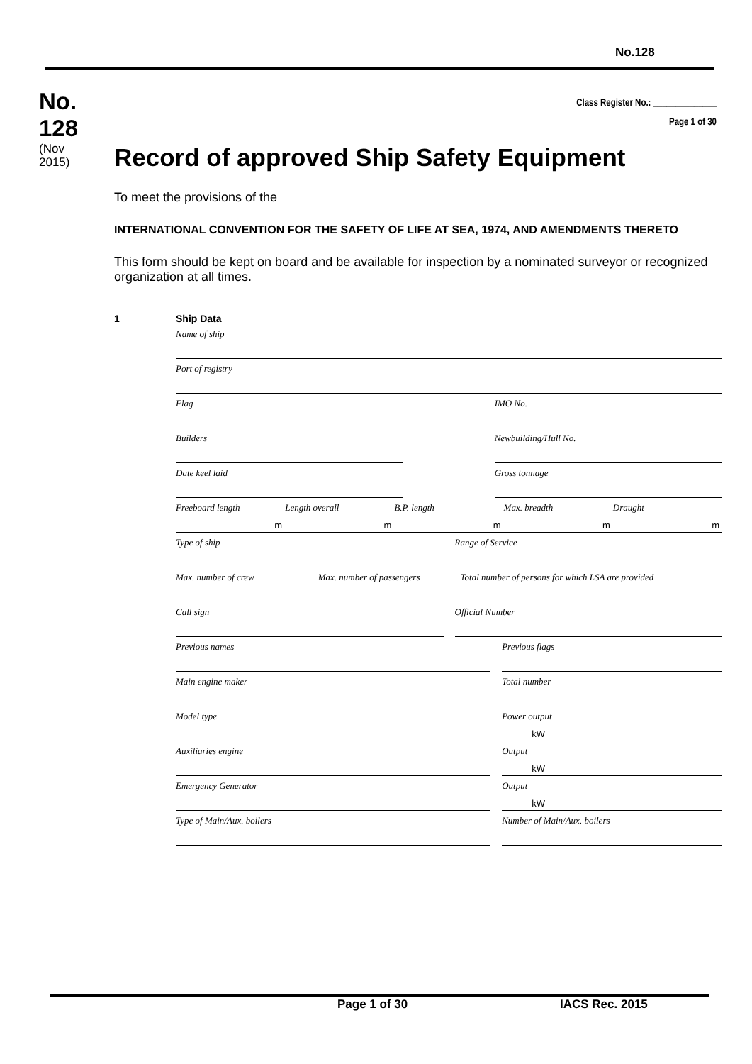No.128
No.
128
(Nov
2015)
Class Register No.: ______________
Page 1 of 30
Record of approved Ship Safety Equipment
To meet the provisions of the
INTERNATIONAL CONVENTION FOR THE SAFETY OF LIFE AT SEA, 1974, AND AMENDMENTS THERETO
This form should be kept on board and be available for inspection by a nominated surveyor or recognized organization at all times.
1 Ship Data
Name of ship
Port of registry
Flag IMO No.
Builders Newbuilding/Hull No.
Date keel laid Gross tonnage
Freeboard length
m
Length overall
m
B.P. length
m
Max. breadth
m
Draught
m
Type of ship Range of Service
Max. number of crew Max. number of passengers Total number of persons for which LSA are provided
Call sign Official Number
Previous names Previous flags
Main engine maker Total number
Model type Power output
kW
Auxiliaries engine Output
kW
Emergency Generator Output
kW
Type of Main/Aux. boilers Number of Main/Aux. boilers
Page 1 of 30 IACS Rec. 2015